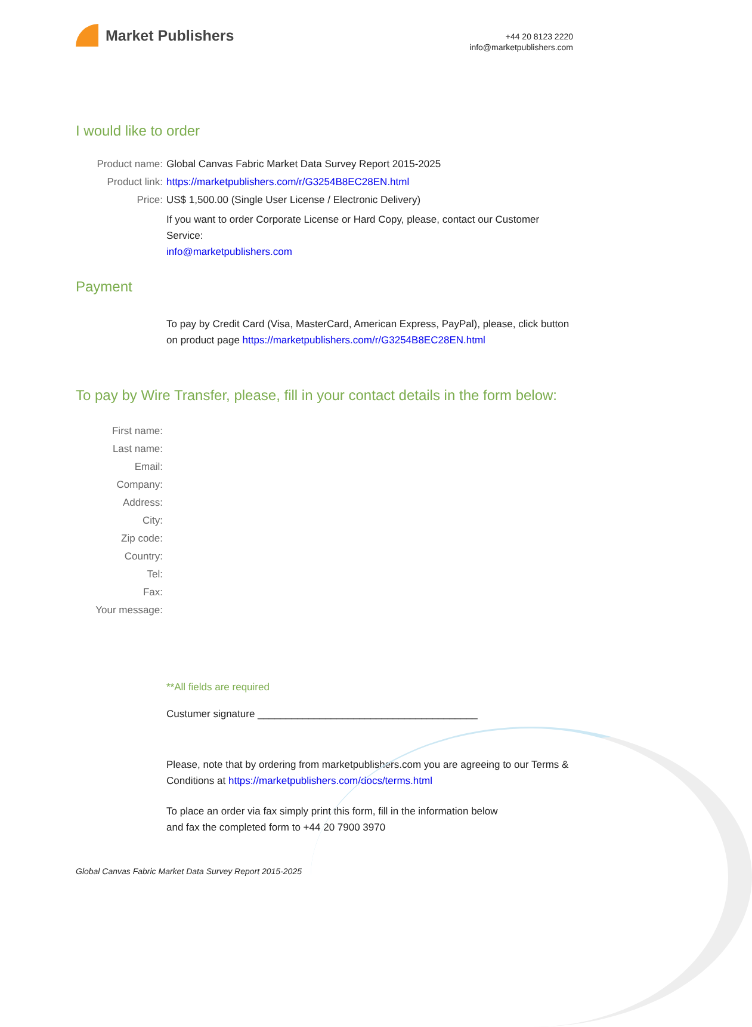Market Publishers
+44 20 8123 2220
info@marketpublishers.com
I would like to order
| Product name: | Global Canvas Fabric Market Data Survey Report 2015-2025 |
| Product link: | https://marketpublishers.com/r/G3254B8EC28EN.html |
| Price: | US$ 1,500.00 (Single User License / Electronic Delivery) |
| | If you want to order Corporate License or Hard Copy, please, contact our Customer Service: info@marketpublishers.com |
Payment
To pay by Credit Card (Visa, MasterCard, American Express, PayPal), please, click button on product page https://marketpublishers.com/r/G3254B8EC28EN.html
To pay by Wire Transfer, please, fill in your contact details in the form below:
| First name: | |
| Last name: | |
| Email: | |
| Company: | |
| Address: | |
| City: | |
| Zip code: | |
| Country: | |
| Tel: | |
| Fax: | |
| Your message: | |
**All fields are required
Custumer signature _______________________________________
Please, note that by ordering from marketpublishers.com you are agreeing to our Terms & Conditions at https://marketpublishers.com/docs/terms.html
To place an order via fax simply print this form, fill in the information below
and fax the completed form to +44 20 7900 3970
Global Canvas Fabric Market Data Survey Report 2015-2025